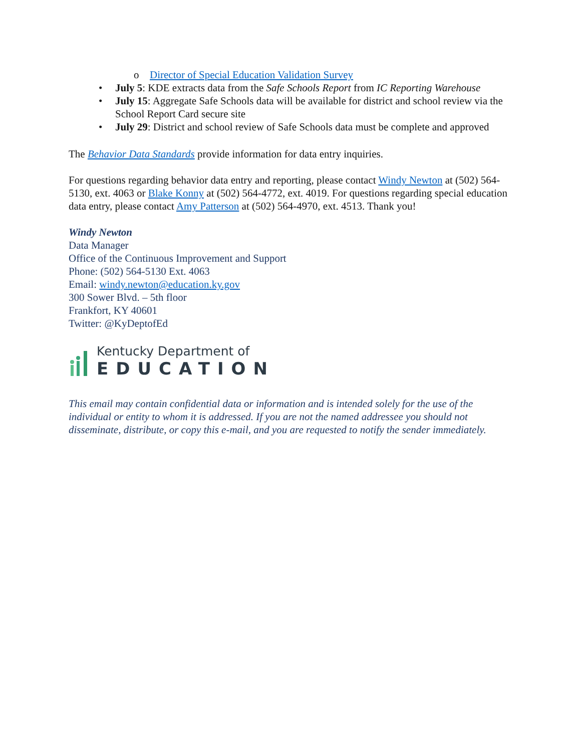o Director of Special Education Validation Survey
• July 5: KDE extracts data from the Safe Schools Report from IC Reporting Warehouse
• July 15: Aggregate Safe Schools data will be available for district and school review via the School Report Card secure site
• July 29: District and school review of Safe Schools data must be complete and approved
The Behavior Data Standards provide information for data entry inquiries.
For questions regarding behavior data entry and reporting, please contact Windy Newton at (502) 564-5130, ext. 4063 or Blake Konny at (502) 564-4772, ext. 4019. For questions regarding special education data entry, please contact Amy Patterson at (502) 564-4970, ext. 4513. Thank you!
Windy Newton
Data Manager
Office of the Continuous Improvement and Support
Phone: (502) 564-5130 Ext. 4063
Email: windy.newton@education.ky.gov
300 Sower Blvd. – 5th floor
Frankfort, KY 40601
Twitter: @KyDeptofEd
Kentucky Department of
EDUCATION
This email may contain confidential data or information and is intended solely for the use of the individual or entity to whom it is addressed. If you are not the named addressee you should not disseminate, distribute, or copy this e-mail, and you are requested to notify the sender immediately.